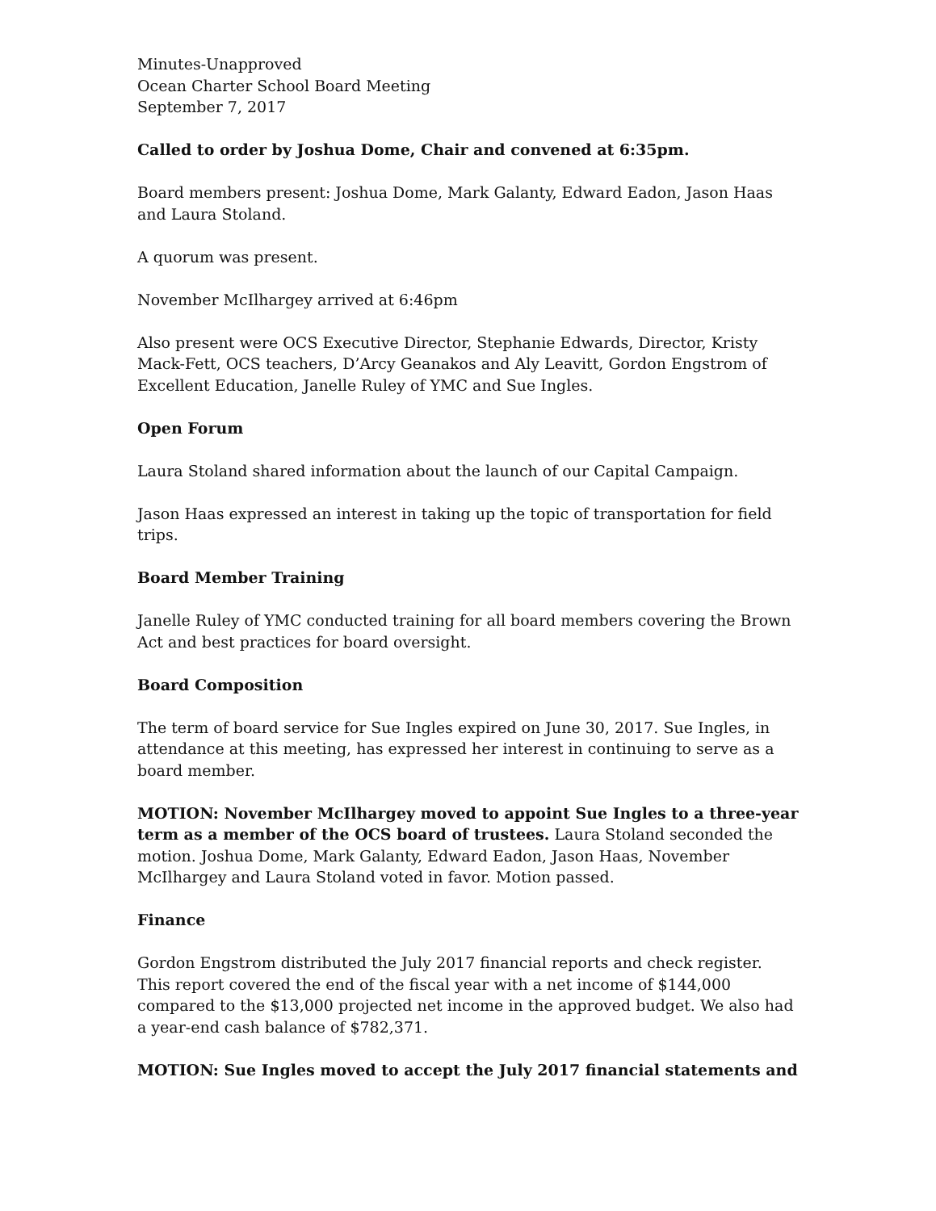Minutes-Unapproved
Ocean Charter School Board Meeting
September 7, 2017
Called to order by Joshua Dome, Chair and convened at 6:35pm.
Board members present: Joshua Dome, Mark Galanty, Edward Eadon, Jason Haas and Laura Stoland.
A quorum was present.
November McIlhargey arrived at 6:46pm
Also present were OCS Executive Director, Stephanie Edwards, Director, Kristy Mack-Fett, OCS teachers, D’Arcy Geanakos and Aly Leavitt, Gordon Engstrom of Excellent Education, Janelle Ruley of YMC and Sue Ingles.
Open Forum
Laura Stoland shared information about the launch of our Capital Campaign.
Jason Haas expressed an interest in taking up the topic of transportation for field trips.
Board Member Training
Janelle Ruley of YMC conducted training for all board members covering the Brown Act and best practices for board oversight.
Board Composition
The term of board service for Sue Ingles expired on June 30, 2017. Sue Ingles, in attendance at this meeting, has expressed her interest in continuing to serve as a board member.
MOTION: November McIlhargey moved to appoint Sue Ingles to a three-year term as a member of the OCS board of trustees. Laura Stoland seconded the motion. Joshua Dome, Mark Galanty, Edward Eadon, Jason Haas, November McIlhargey and Laura Stoland voted in favor. Motion passed.
Finance
Gordon Engstrom distributed the July 2017 financial reports and check register. This report covered the end of the fiscal year with a net income of $144,000 compared to the $13,000 projected net income in the approved budget. We also had a year-end cash balance of $782,371.
MOTION: Sue Ingles moved to accept the July 2017 financial statements and